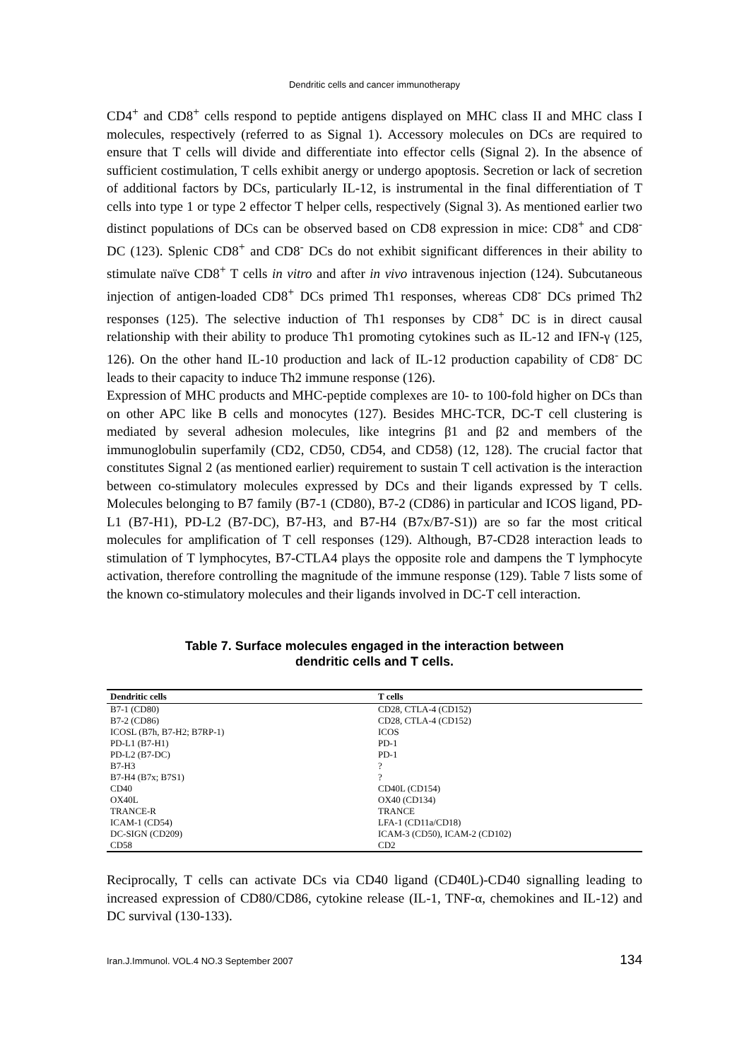Dendritic cells and cancer immunotherapy
CD4<sup>+</sup> and CD8<sup>+</sup> cells respond to peptide antigens displayed on MHC class II and MHC class I molecules, respectively (referred to as Signal 1). Accessory molecules on DCs are required to ensure that T cells will divide and differentiate into effector cells (Signal 2). In the absence of sufficient costimulation, T cells exhibit anergy or undergo apoptosis. Secretion or lack of secretion of additional factors by DCs, particularly IL-12, is instrumental in the final differentiation of T cells into type 1 or type 2 effector T helper cells, respectively (Signal 3). As mentioned earlier two distinct populations of DCs can be observed based on CD8 expression in mice: CD8<sup>+</sup> and CD8<sup>-</sup> DC (123). Splenic CD8<sup>+</sup> and CD8<sup>-</sup> DCs do not exhibit significant differences in their ability to stimulate naïve CD8<sup>+</sup> T cells in vitro and after in vivo intravenous injection (124). Subcutaneous injection of antigen-loaded CD8<sup>+</sup> DCs primed Th1 responses, whereas CD8<sup>-</sup> DCs primed Th2 responses (125). The selective induction of Th1 responses by CD8<sup>+</sup> DC is in direct causal relationship with their ability to produce Th1 promoting cytokines such as IL-12 and IFN-γ (125, 126). On the other hand IL-10 production and lack of IL-12 production capability of CD8<sup>-</sup> DC leads to their capacity to induce Th2 immune response (126).
Expression of MHC products and MHC-peptide complexes are 10- to 100-fold higher on DCs than on other APC like B cells and monocytes (127). Besides MHC-TCR, DC-T cell clustering is mediated by several adhesion molecules, like integrins β1 and β2 and members of the immunoglobulin superfamily (CD2, CD50, CD54, and CD58) (12, 128). The crucial factor that constitutes Signal 2 (as mentioned earlier) requirement to sustain T cell activation is the interaction between co-stimulatory molecules expressed by DCs and their ligands expressed by T cells. Molecules belonging to B7 family (B7-1 (CD80), B7-2 (CD86) in particular and ICOS ligand, PD-L1 (B7-H1), PD-L2 (B7-DC), B7-H3, and B7-H4 (B7x/B7-S1)) are so far the most critical molecules for amplification of T cell responses (129). Although, B7-CD28 interaction leads to stimulation of T lymphocytes, B7-CTLA4 plays the opposite role and dampens the T lymphocyte activation, therefore controlling the magnitude of the immune response (129). Table 7 lists some of the known co-stimulatory molecules and their ligands involved in DC-T cell interaction.
Table 7. Surface molecules engaged in the interaction between
dendritic cells and T cells.
| Dendritic cells | T cells |
| --- | --- |
| B7-1 (CD80) | CD28, CTLA-4 (CD152) |
| B7-2 (CD86) | CD28, CTLA-4 (CD152) |
| ICOSL (B7h, B7-H2; B7RP-1) | ICOS |
| PD-L1 (B7-H1) | PD-1 |
| PD-L2 (B7-DC) | PD-1 |
| B7-H3 | ? |
| B7-H4 (B7x; B7S1) | ? |
| CD40 | CD40L (CD154) |
| OX40L | OX40 (CD134) |
| TRANCE-R | TRANCE |
| ICAM-1 (CD54) | LFA-1 (CD11a/CD18) |
| DC-SIGN (CD209) | ICAM-3 (CD50), ICAM-2 (CD102) |
| CD58 | CD2 |
Reciprocally, T cells can activate DCs via CD40 ligand (CD40L)-CD40 signalling leading to increased expression of CD80/CD86, cytokine release (IL-1, TNF-α, chemokines and IL-12) and DC survival (130-133).
Iran.J.Immunol. VOL.4 NO.3 September 2007 134